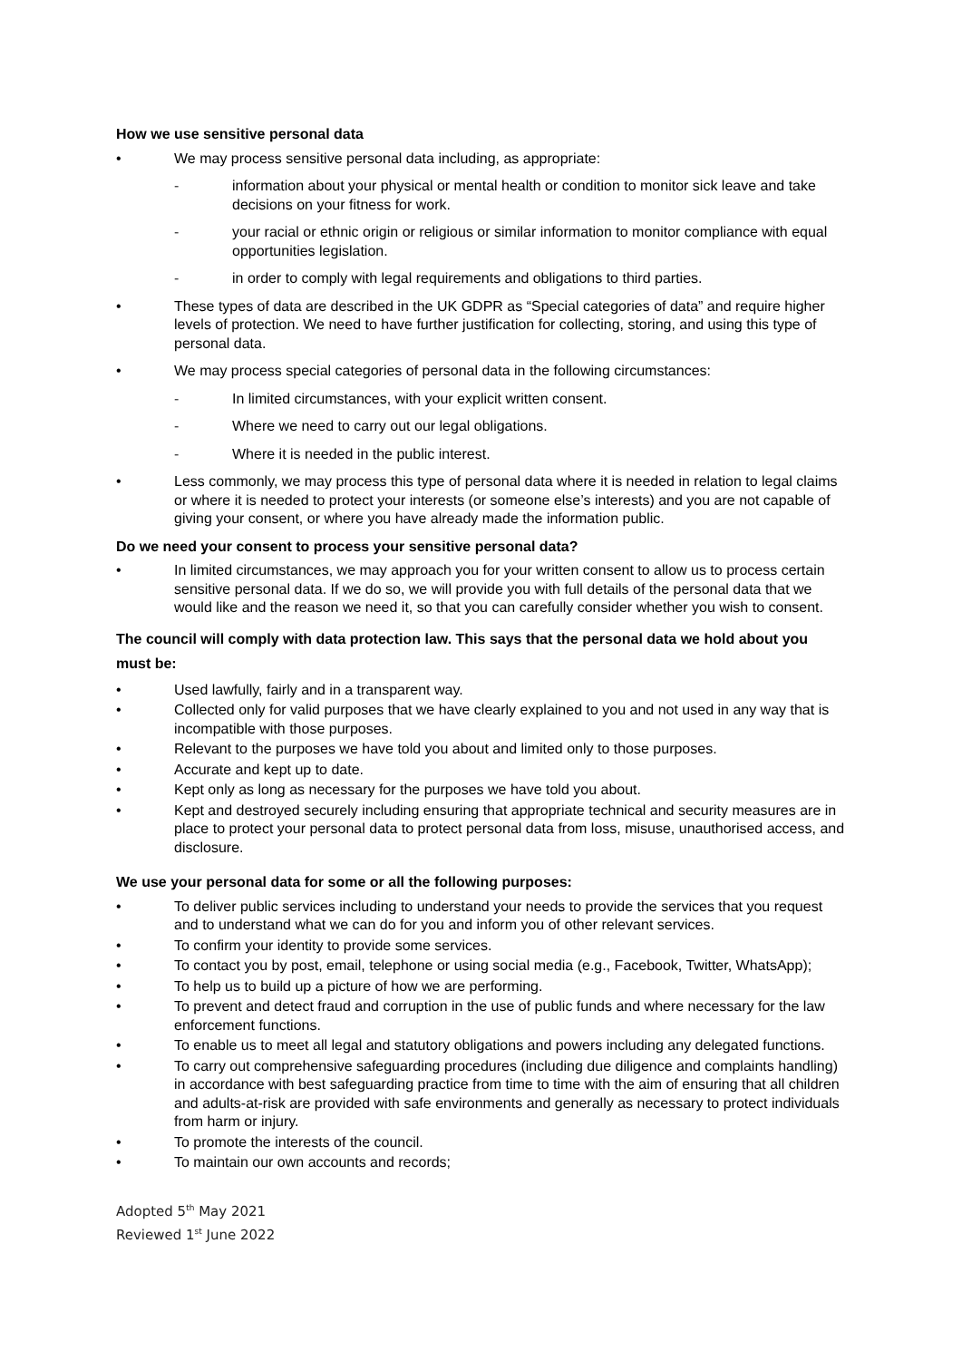How we use sensitive personal data
• We may process sensitive personal data including, as appropriate:
- information about your physical or mental health or condition to monitor sick leave and take decisions on your fitness for work.
- your racial or ethnic origin or religious or similar information to monitor compliance with equal opportunities legislation.
- in order to comply with legal requirements and obligations to third parties.
• These types of data are described in the UK GDPR as “Special categories of data” and require higher levels of protection. We need to have further justification for collecting, storing, and using this type of personal data.
• We may process special categories of personal data in the following circumstances:
- In limited circumstances, with your explicit written consent.
- Where we need to carry out our legal obligations.
- Where it is needed in the public interest.
• Less commonly, we may process this type of personal data where it is needed in relation to legal claims or where it is needed to protect your interests (or someone else’s interests) and you are not capable of giving your consent, or where you have already made the information public.
Do we need your consent to process your sensitive personal data?
• In limited circumstances, we may approach you for your written consent to allow us to process certain sensitive personal data. If we do so, we will provide you with full details of the personal data that we would like and the reason we need it, so that you can carefully consider whether you wish to consent.
The council will comply with data protection law. This says that the personal data we hold about you must be:
• Used lawfully, fairly and in a transparent way.
• Collected only for valid purposes that we have clearly explained to you and not used in any way that is incompatible with those purposes.
• Relevant to the purposes we have told you about and limited only to those purposes.
• Accurate and kept up to date.
• Kept only as long as necessary for the purposes we have told you about.
• Kept and destroyed securely including ensuring that appropriate technical and security measures are in place to protect your personal data to protect personal data from loss, misuse, unauthorised access, and disclosure.
We use your personal data for some or all the following purposes:
• To deliver public services including to understand your needs to provide the services that you request and to understand what we can do for you and inform you of other relevant services.
• To confirm your identity to provide some services.
• To contact you by post, email, telephone or using social media (e.g., Facebook, Twitter, WhatsApp);
• To help us to build up a picture of how we are performing.
• To prevent and detect fraud and corruption in the use of public funds and where necessary for the law enforcement functions.
• To enable us to meet all legal and statutory obligations and powers including any delegated functions.
• To carry out comprehensive safeguarding procedures (including due diligence and complaints handling) in accordance with best safeguarding practice from time to time with the aim of ensuring that all children and adults-at-risk are provided with safe environments and generally as necessary to protect individuals from harm or injury.
• To promote the interests of the council.
• To maintain our own accounts and records;
Adopted 5<sup>th</sup> May 2021
Reviewed 1<sup>st</sup> June 2022